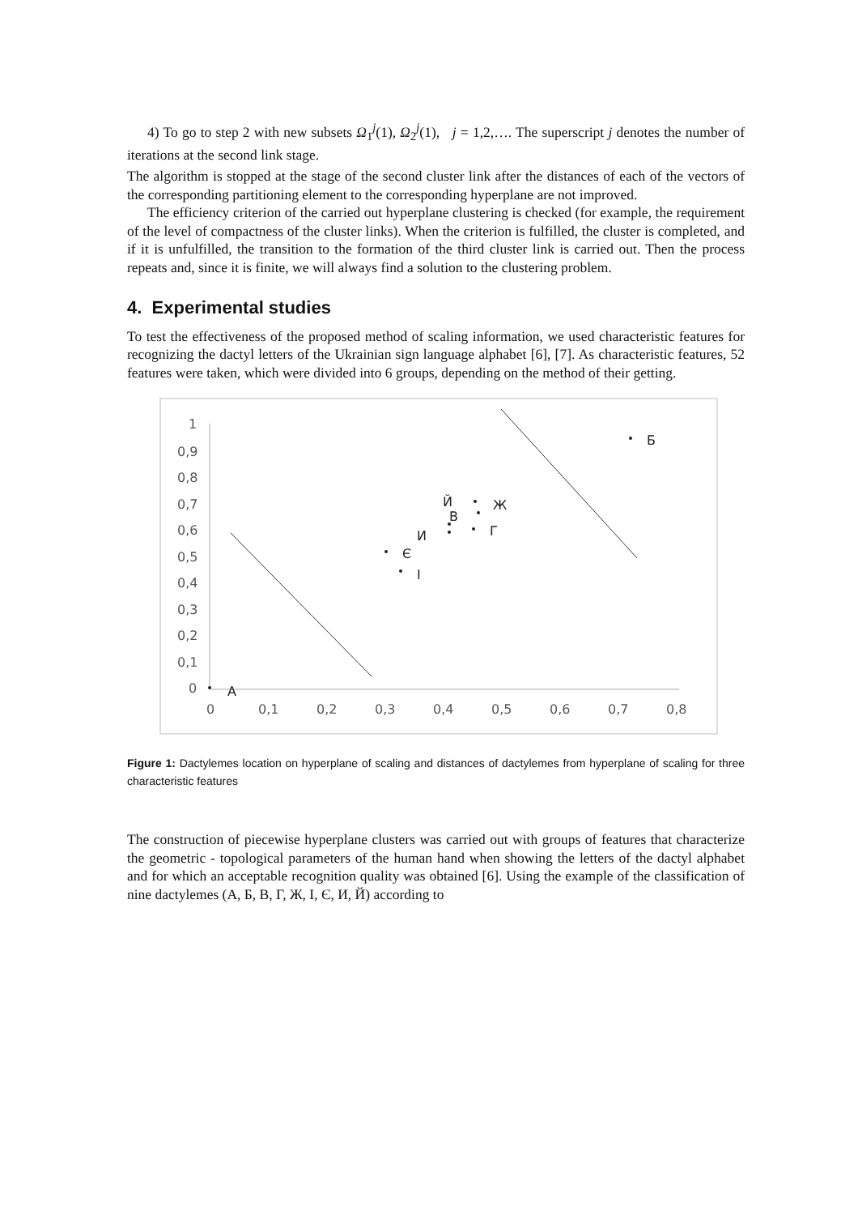4) To go to step 2 with new subsets Ω<sub>1</sub><sup>j</sup>(1), Ω<sub>2</sub><sup>j</sup>(1), j = 1,2,…. The superscript j denotes the number of iterations at the second link stage.
The algorithm is stopped at the stage of the second cluster link after the distances of each of the vectors of the corresponding partitioning element to the corresponding hyperplane are not improved.
The efficiency criterion of the carried out hyperplane clustering is checked (for example, the requirement of the level of compactness of the cluster links). When the criterion is fulfilled, the cluster is completed, and if it is unfulfilled, the transition to the formation of the third cluster link is carried out. Then the process repeats and, since it is finite, we will always find a solution to the clustering problem.
4. Experimental studies
To test the effectiveness of the proposed method of scaling information, we used characteristic features for recognizing the dactyl letters of the Ukrainian sign language alphabet [6], [7]. As characteristic features, 52 features were taken, which were divided into 6 groups, depending on the method of their getting.
1
0,9
0,8
0,7
0,6
0,5
0,4
0,3
0,2
0,1
0
0
0,1
0,2
0,3
0,4
0,5
0,6
0,7
0,8
А
Б
В
Г
Ж
И
Й
Є
І
Figure 1: Dactylemes location on hyperplane of scaling and distances of dactylemes from hyperplane of scaling for three characteristic features
The construction of piecewise hyperplane clusters was carried out with groups of features that characterize the geometric - topological parameters of the human hand when showing the letters of the dactyl alphabet and for which an acceptable recognition quality was obtained [6]. Using the example of the classification of nine dactylemes (А, Б, В, Г, Ж, І, Є, И, Й) according to